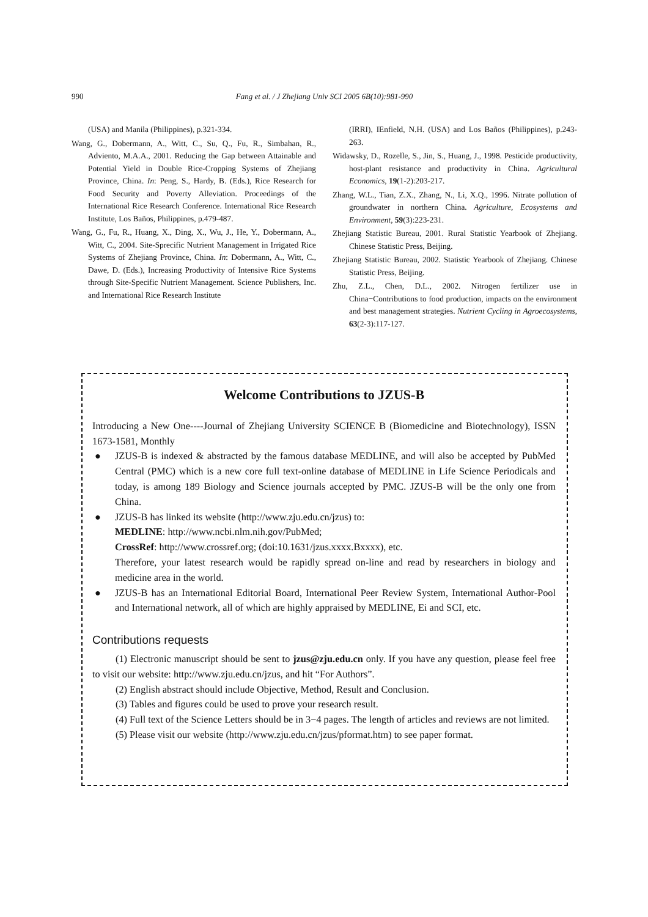990 Fang et al. / J Zhejiang Univ SCI 2005 6B(10):981-990
(USA) and Manila (Philippines), p.321-334.
Wang, G., Dobermann, A., Witt, C., Su, Q., Fu, R., Simbahan, R., Adviento, M.A.A., 2001. Reducing the Gap between Attainable and Potential Yield in Double Rice-Cropping Systems of Zhejiang Province, China. In: Peng, S., Hardy, B. (Eds.), Rice Research for Food Security and Poverty Alleviation. Proceedings of the International Rice Research Conference. International Rice Research Institute, Los Baños, Philippines, p.479-487.
Wang, G., Fu, R., Huang, X., Ding, X., Wu, J., He, Y., Dobermann, A., Witt, C., 2004. Site-Sprecific Nutrient Management in Irrigated Rice Systems of Zhejiang Province, China. In: Dobermann, A., Witt, C., Dawe, D. (Eds.), Increasing Productivity of Intensive Rice Systems through Site-Specific Nutrient Management. Science Publishers, Inc. and International Rice Research Institute
(IRRI), IEnfield, N.H. (USA) and Los Baños (Philippines), p.243-263.
Widawsky, D., Rozelle, S., Jin, S., Huang, J., 1998. Pesticide productivity, host-plant resistance and productivity in China. Agricultural Economics, 19(1-2):203-217.
Zhang, W.L., Tian, Z.X., Zhang, N., Li, X.Q., 1996. Nitrate pollution of groundwater in northern China. Agriculture, Ecosystems and Environment, 59(3):223-231.
Zhejiang Statistic Bureau, 2001. Rural Statistic Yearbook of Zhejiang. Chinese Statistic Press, Beijing.
Zhejiang Statistic Bureau, 2002. Statistic Yearbook of Zhejiang. Chinese Statistic Press, Beijing.
Zhu, Z.L., Chen, D.L., 2002. Nitrogen fertilizer use in China−Contributions to food production, impacts on the environment and best management strategies. Nutrient Cycling in Agroecosystems, 63(2-3):117-127.
Welcome Contributions to JZUS-B
Introducing a New One----Journal of Zhejiang University SCIENCE B (Biomedicine and Biotechnology), ISSN 1673-1581, Monthly
● JZUS-B is indexed & abstracted by the famous database MEDLINE, and will also be accepted by PubMed Central (PMC) which is a new core full text-online database of MEDLINE in Life Science Periodicals and today, is among 189 Biology and Science journals accepted by PMC. JZUS-B will be the only one from China.
● JZUS-B has linked its website (http://www.zju.edu.cn/jzus) to:
MEDLINE: http://www.ncbi.nlm.nih.gov/PubMed;
CrossRef: http://www.crossref.org; (doi:10.1631/jzus.xxxx.Bxxxx), etc.
Therefore, your latest research would be rapidly spread on-line and read by researchers in biology and medicine area in the world.
● JZUS-B has an International Editorial Board, International Peer Review System, International Author-Pool and International network, all of which are highly appraised by MEDLINE, Ei and SCI, etc.
Contributions requests
(1) Electronic manuscript should be sent to jzus@zju.edu.cn only. If you have any question, please feel free to visit our website: http://www.zju.edu.cn/jzus, and hit “For Authors”.
(2) English abstract should include Objective, Method, Result and Conclusion.
(3) Tables and figures could be used to prove your research result.
(4) Full text of the Science Letters should be in 3−4 pages. The length of articles and reviews are not limited.
(5) Please visit our website (http://www.zju.edu.cn/jzus/pformat.htm) to see paper format.